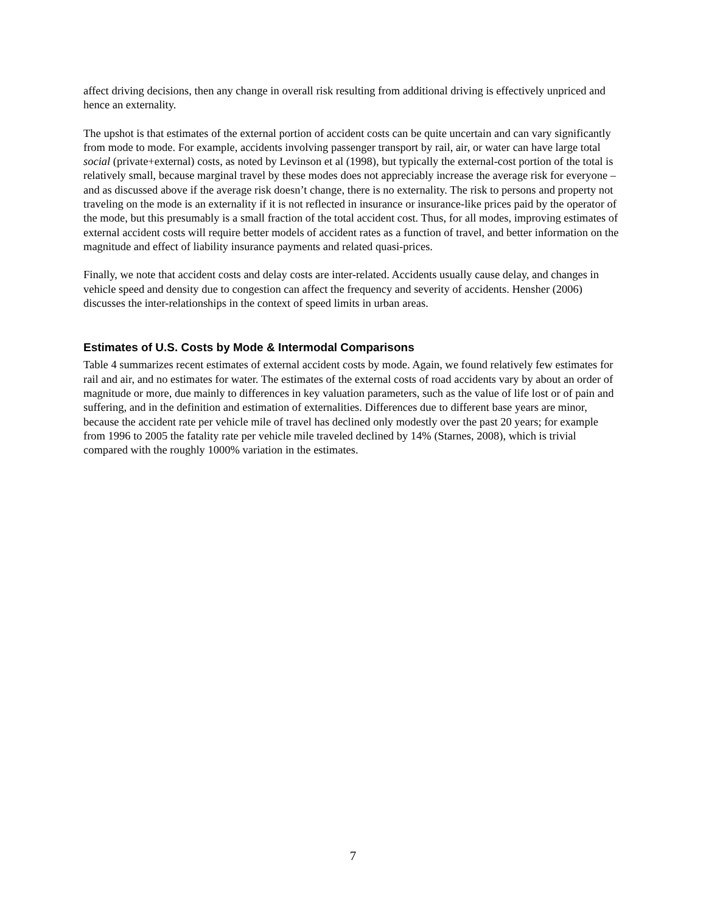affect driving decisions, then any change in overall risk resulting from additional driving is effectively unpriced and hence an externality.
The upshot is that estimates of the external portion of accident costs can be quite uncertain and can vary significantly from mode to mode. For example, accidents involving passenger transport by rail, air, or water can have large total social (private+external) costs, as noted by Levinson et al (1998), but typically the external-cost portion of the total is relatively small, because marginal travel by these modes does not appreciably increase the average risk for everyone – and as discussed above if the average risk doesn’t change, there is no externality. The risk to persons and property not traveling on the mode is an externality if it is not reflected in insurance or insurance-like prices paid by the operator of the mode, but this presumably is a small fraction of the total accident cost. Thus, for all modes, improving estimates of external accident costs will require better models of accident rates as a function of travel, and better information on the magnitude and effect of liability insurance payments and related quasi-prices.
Finally, we note that accident costs and delay costs are inter-related. Accidents usually cause delay, and changes in vehicle speed and density due to congestion can affect the frequency and severity of accidents. Hensher (2006) discusses the inter-relationships in the context of speed limits in urban areas.
Estimates of U.S. Costs by Mode & Intermodal Comparisons
Table 4 summarizes recent estimates of external accident costs by mode. Again, we found relatively few estimates for rail and air, and no estimates for water. The estimates of the external costs of road accidents vary by about an order of magnitude or more, due mainly to differences in key valuation parameters, such as the value of life lost or of pain and suffering, and in the definition and estimation of externalities. Differences due to different base years are minor, because the accident rate per vehicle mile of travel has declined only modestly over the past 20 years; for example from 1996 to 2005 the fatality rate per vehicle mile traveled declined by 14% (Starnes, 2008), which is trivial compared with the roughly 1000% variation in the estimates.
7